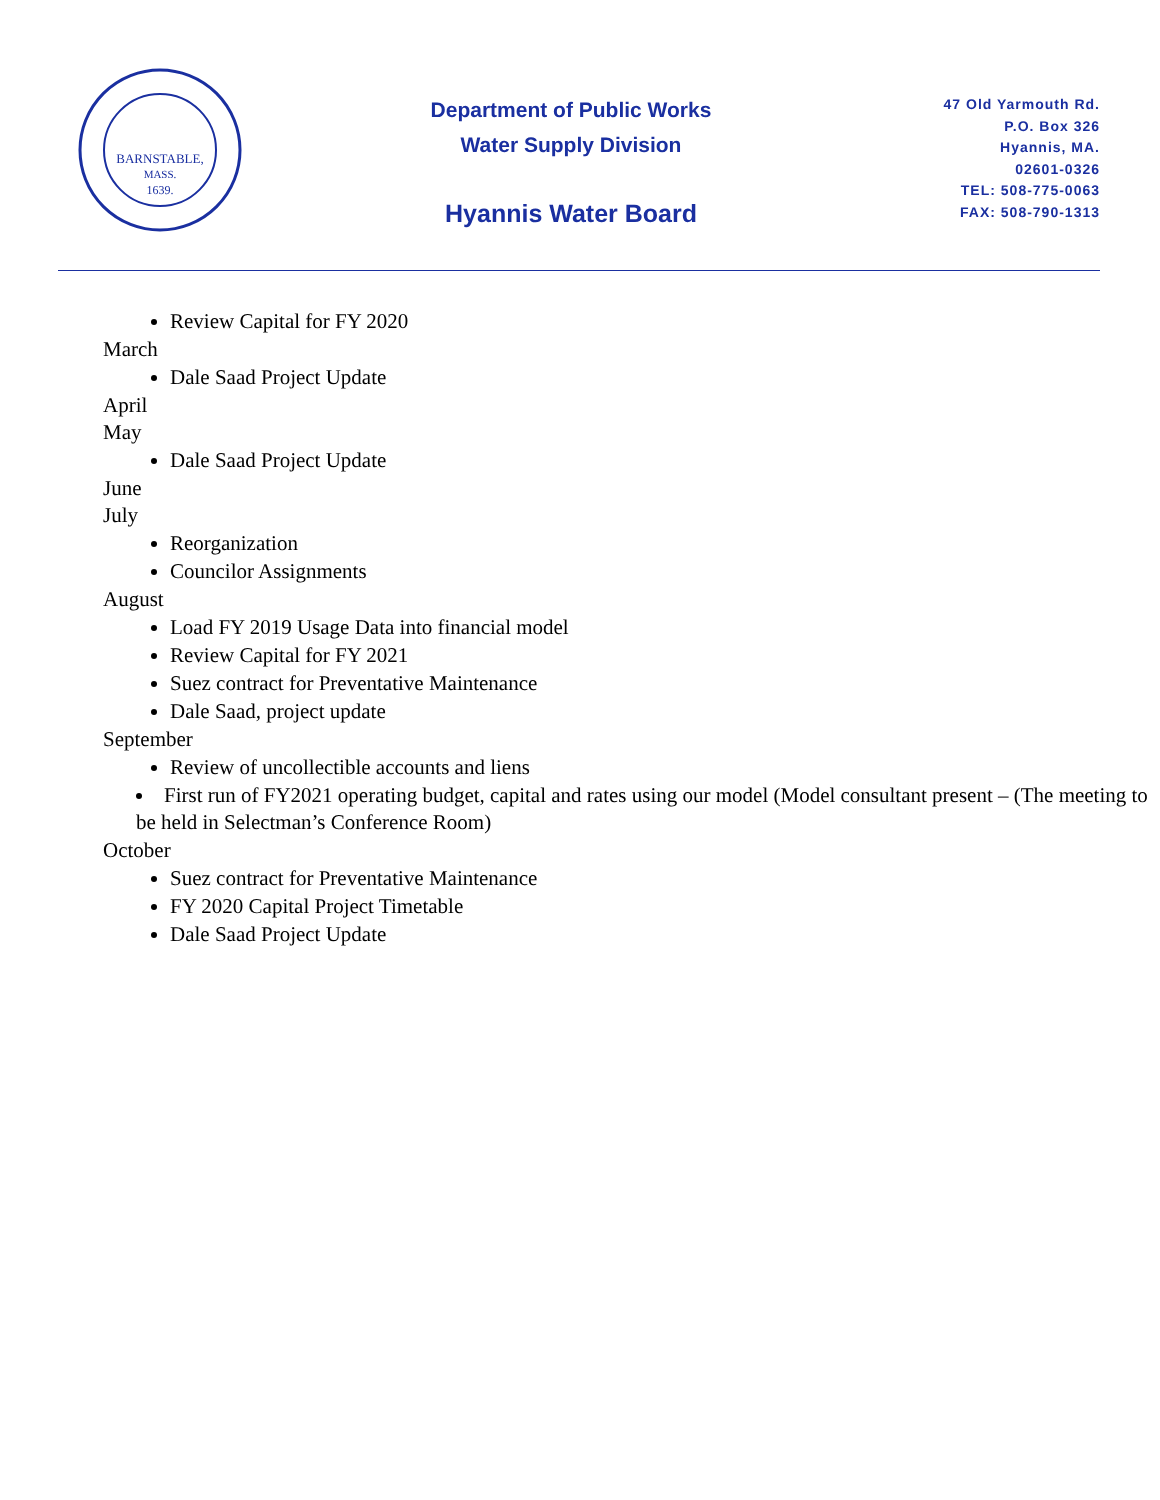BARNSTABLE,
MASS.
1639.
Department of Public Works
Water Supply Division
Hyannis Water Board
47 Old Yarmouth Rd.
P.O. Box 326
Hyannis, MA.
02601-0326
TEL: 508-775-0063
FAX: 508-790-1313
Review Capital for FY 2020
March
Dale Saad Project Update
April
May
Dale Saad Project Update
June
July
Reorganization
Councilor Assignments
August
Load FY 2019 Usage Data into financial model
Review Capital for FY 2021
Suez contract for Preventative Maintenance
Dale Saad, project update
September
Review of uncollectible accounts and liens
First run of FY2021 operating budget, capital and rates using our model (Model consultant present – (The meeting to be held in Selectman’s Conference Room)
October
Suez contract for Preventative Maintenance
FY 2020 Capital Project Timetable
Dale Saad Project Update